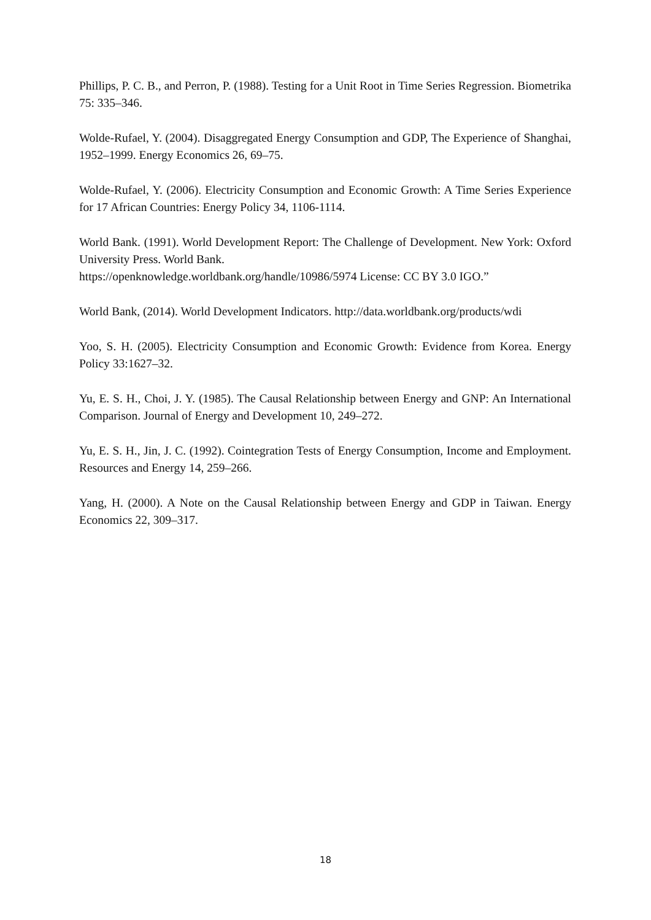Phillips, P. C. B., and Perron, P. (1988). Testing for a Unit Root in Time Series Regression. Biometrika 75: 335–346.
Wolde-Rufael, Y. (2004). Disaggregated Energy Consumption and GDP, The Experience of Shanghai, 1952–1999. Energy Economics 26, 69–75.
Wolde-Rufael, Y. (2006). Electricity Consumption and Economic Growth: A Time Series Experience for 17 African Countries: Energy Policy 34, 1106-1114.
World Bank. (1991). World Development Report: The Challenge of Development. New York: Oxford University Press. World Bank.
https://openknowledge.worldbank.org/handle/10986/5974 License: CC BY 3.0 IGO.”
World Bank, (2014). World Development Indicators. http://data.worldbank.org/products/wdi
Yoo, S. H. (2005). Electricity Consumption and Economic Growth: Evidence from Korea. Energy Policy 33:1627–32.
Yu, E. S. H., Choi, J. Y. (1985). The Causal Relationship between Energy and GNP: An International Comparison. Journal of Energy and Development 10, 249–272.
Yu, E. S. H., Jin, J. C. (1992). Cointegration Tests of Energy Consumption, Income and Employment. Resources and Energy 14, 259–266.
Yang, H. (2000). A Note on the Causal Relationship between Energy and GDP in Taiwan. Energy Economics 22, 309–317.
18